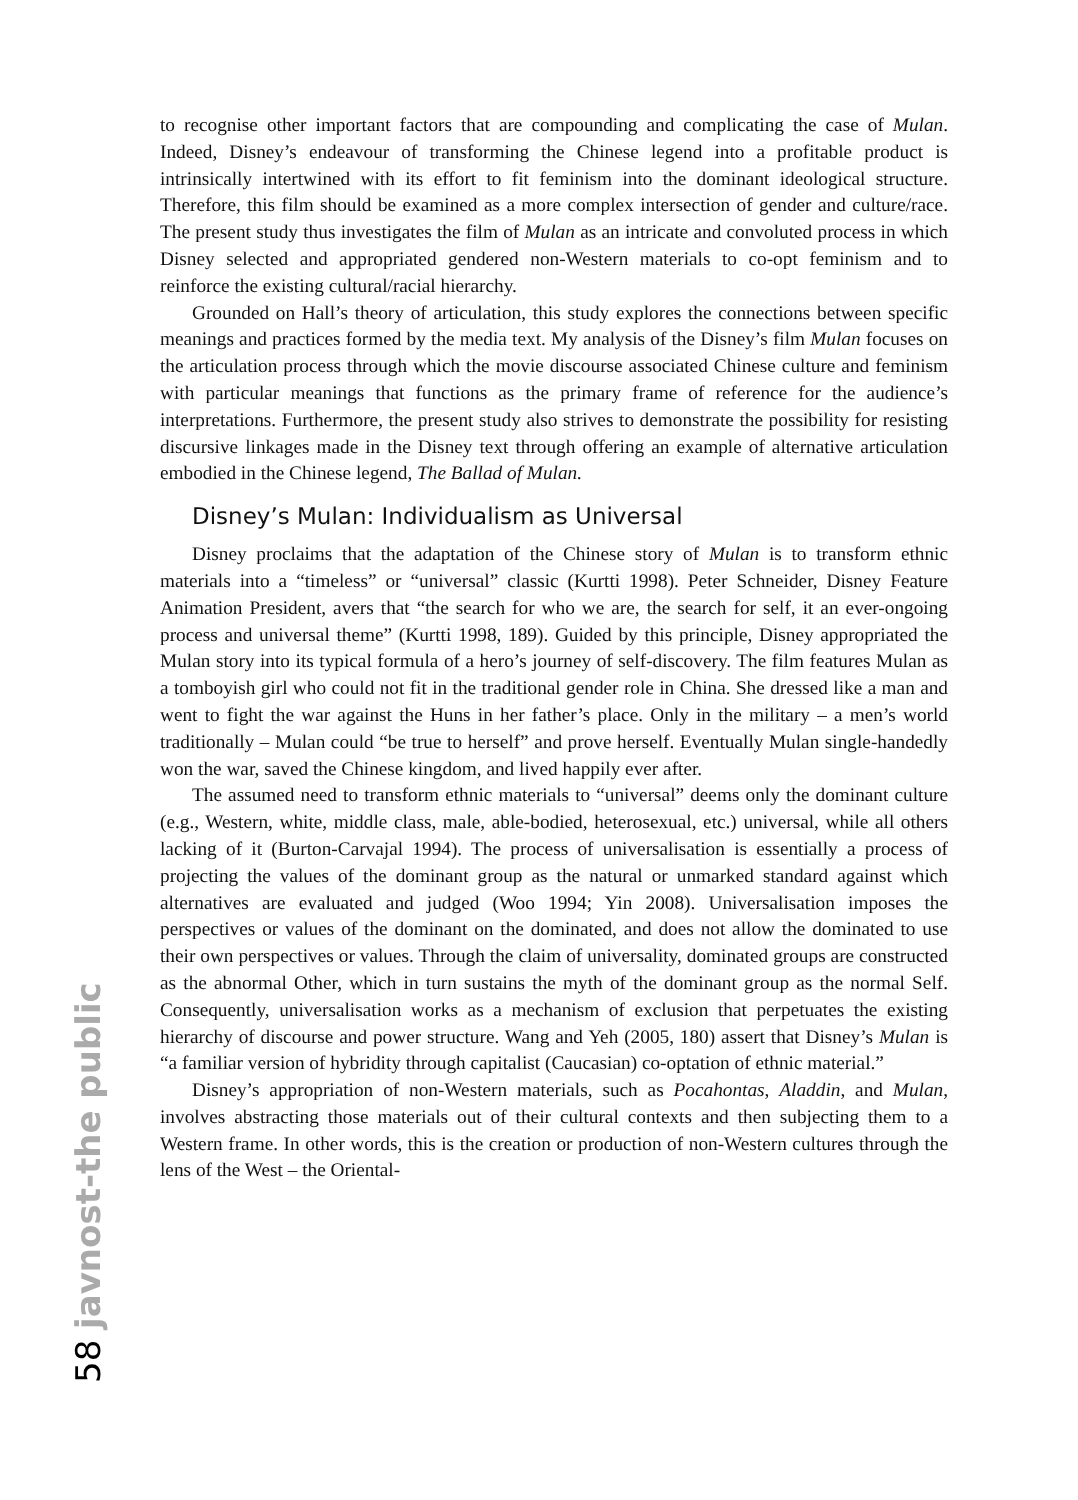to recognise other important factors that are compounding and complicating the case of Mulan. Indeed, Disney’s endeavour of transforming the Chinese legend into a profitable product is intrinsically intertwined with its effort to fit feminism into the dominant ideological structure. Therefore, this film should be examined as a more complex intersection of gender and culture/race. The present study thus investigates the film of Mulan as an intricate and convoluted process in which Disney selected and appropriated gendered non-Western materials to co-opt feminism and to reinforce the existing cultural/racial hierarchy.
Grounded on Hall’s theory of articulation, this study explores the connections between specific meanings and practices formed by the media text. My analysis of the Disney’s film Mulan focuses on the articulation process through which the movie discourse associated Chinese culture and feminism with particular meanings that functions as the primary frame of reference for the audience’s interpretations. Furthermore, the present study also strives to demonstrate the possibility for resisting discursive linkages made in the Disney text through offering an example of alternative articulation embodied in the Chinese legend, The Ballad of Mulan.
Disney’s Mulan: Individualism as Universal
Disney proclaims that the adaptation of the Chinese story of Mulan is to transform ethnic materials into a “timeless” or “universal” classic (Kurtti 1998). Peter Schneider, Disney Feature Animation President, avers that “the search for who we are, the search for self, it an ever-ongoing process and universal theme” (Kurtti 1998, 189). Guided by this principle, Disney appropriated the Mulan story into its typical formula of a hero’s journey of self-discovery. The film features Mulan as a tomboyish girl who could not fit in the traditional gender role in China. She dressed like a man and went to fight the war against the Huns in her father’s place. Only in the military – a men’s world traditionally – Mulan could “be true to herself” and prove herself. Eventually Mulan single-handedly won the war, saved the Chinese kingdom, and lived happily ever after.
The assumed need to transform ethnic materials to “universal” deems only the dominant culture (e.g., Western, white, middle class, male, able-bodied, heterosexual, etc.) universal, while all others lacking of it (Burton-Carvajal 1994). The process of universalisation is essentially a process of projecting the values of the dominant group as the natural or unmarked standard against which alternatives are evaluated and judged (Woo 1994; Yin 2008). Universalisation imposes the perspectives or values of the dominant on the dominated, and does not allow the dominated to use their own perspectives or values. Through the claim of universality, dominated groups are constructed as the abnormal Other, which in turn sustains the myth of the dominant group as the normal Self. Consequently, universalisation works as a mechanism of exclusion that perpetuates the existing hierarchy of discourse and power structure. Wang and Yeh (2005, 180) assert that Disney’s Mulan is “a familiar version of hybridity through capitalist (Caucasian) co-optation of ethnic material.”
Disney’s appropriation of non-Western materials, such as Pocahontas, Aladdin, and Mulan, involves abstracting those materials out of their cultural contexts and then subjecting them to a Western frame. In other words, this is the creation or production of non-Western cultures through the lens of the West – the Oriental-
58 javnost-the public